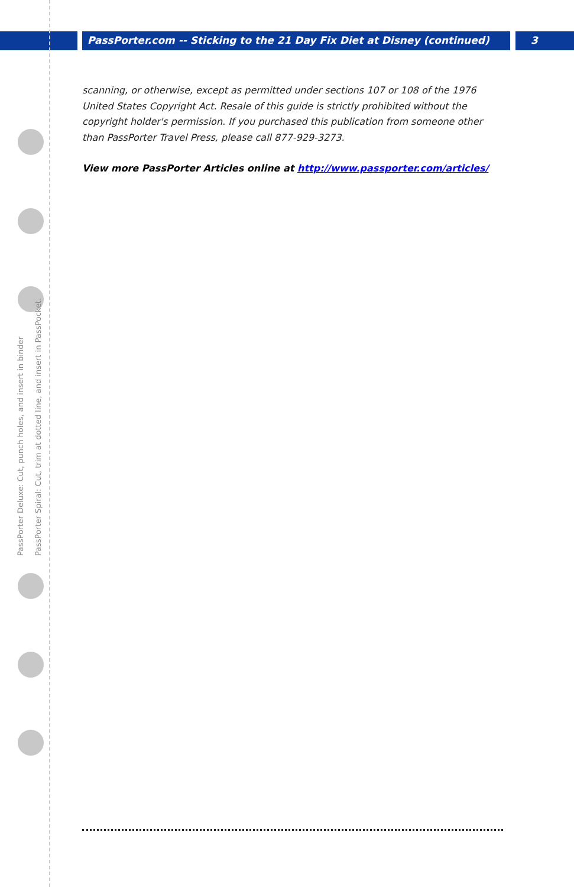PassPorter.com -- Sticking to the 21 Day Fix Diet at Disney (continued)
3
PassPorter Deluxe: Cut, punch holes, and insert in binder
PassPorter Spiral: Cut, trim at dotted line, and insert in PassPocket.
scanning, or otherwise, except as permitted under sections 107 or 108 of the 1976 United States Copyright Act. Resale of this guide is strictly prohibited without the copyright holder's permission. If you purchased this publication from someone other than PassPorter Travel Press, please call 877-929-3273.
View more PassPorter Articles online at http://www.passporter.com/articles/